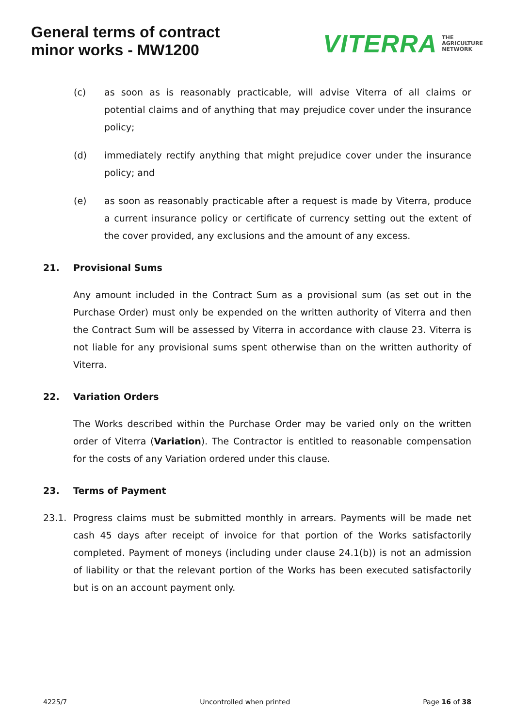General terms of contract
minor works - MW1200
VITERRA THE
AGRICULTURE
NETWORK
(c) as soon as is reasonably practicable, will advise Viterra of all claims or potential claims and of anything that may prejudice cover under the insurance policy;
(d) immediately rectify anything that might prejudice cover under the insurance policy; and
(e) as soon as reasonably practicable after a request is made by Viterra, produce a current insurance policy or certificate of currency setting out the extent of the cover provided, any exclusions and the amount of any excess.
21. Provisional Sums
Any amount included in the Contract Sum as a provisional sum (as set out in the Purchase Order) must only be expended on the written authority of Viterra and then the Contract Sum will be assessed by Viterra in accordance with clause 23. Viterra is not liable for any provisional sums spent otherwise than on the written authority of Viterra.
22. Variation Orders
The Works described within the Purchase Order may be varied only on the written order of Viterra (Variation). The Contractor is entitled to reasonable compensation for the costs of any Variation ordered under this clause.
23. Terms of Payment
23.1. Progress claims must be submitted monthly in arrears. Payments will be made net cash 45 days after receipt of invoice for that portion of the Works satisfactorily completed. Payment of moneys (including under clause 24.1(b)) is not an admission of liability or that the relevant portion of the Works has been executed satisfactorily but is on an account payment only.
4225/7 Uncontrolled when printed Page 16 of 38